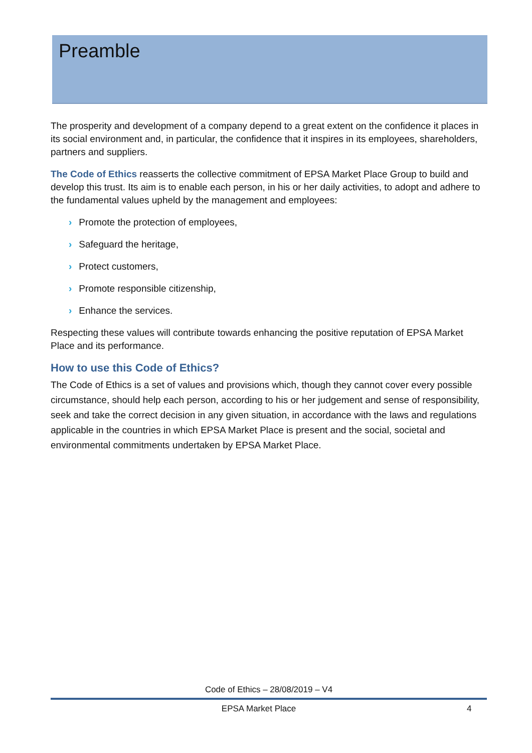Preamble
The prosperity and development of a company depend to a great extent on the confidence it places in its social environment and, in particular, the confidence that it inspires in its employees, shareholders, partners and suppliers.
The Code of Ethics reasserts the collective commitment of EPSA Market Place Group to build and develop this trust. Its aim is to enable each person, in his or her daily activities, to adopt and adhere to the fundamental values upheld by the management and employees:
› Promote the protection of employees,
› Safeguard the heritage,
› Protect customers,
› Promote responsible citizenship,
› Enhance the services.
Respecting these values will contribute towards enhancing the positive reputation of EPSA Market Place and its performance.
How to use this Code of Ethics?
The Code of Ethics is a set of values and provisions which, though they cannot cover every possible circumstance, should help each person, according to his or her judgement and sense of responsibility, seek and take the correct decision in any given situation, in accordance with the laws and regulations applicable in the countries in which EPSA Market Place is present and the social, societal and environmental commitments undertaken by EPSA Market Place.
Code of Ethics – 28/08/2019 – V4
EPSA Market Place 4